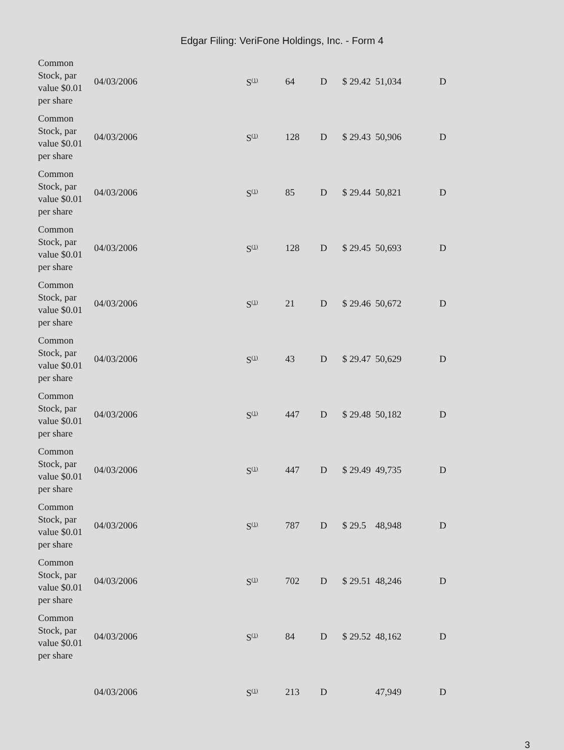Edgar Filing: VeriFone Holdings, Inc. - Form 4
| Common Stock, par value $0.01 per share | 04/03/2006 | S<sup>(1)</sup> | 64 | D | $ 29.42 | 51,034 | D |
| Common Stock, par value $0.01 per share | 04/03/2006 | S<sup>(1)</sup> | 128 | D | $ 29.43 | 50,906 | D |
| Common Stock, par value $0.01 per share | 04/03/2006 | S<sup>(1)</sup> | 85 | D | $ 29.44 | 50,821 | D |
| Common Stock, par value $0.01 per share | 04/03/2006 | S<sup>(1)</sup> | 128 | D | $ 29.45 | 50,693 | D |
| Common Stock, par value $0.01 per share | 04/03/2006 | S<sup>(1)</sup> | 21 | D | $ 29.46 | 50,672 | D |
| Common Stock, par value $0.01 per share | 04/03/2006 | S<sup>(1)</sup> | 43 | D | $ 29.47 | 50,629 | D |
| Common Stock, par value $0.01 per share | 04/03/2006 | S<sup>(1)</sup> | 447 | D | $ 29.48 | 50,182 | D |
| Common Stock, par value $0.01 per share | 04/03/2006 | S<sup>(1)</sup> | 447 | D | $ 29.49 | 49,735 | D |
| Common Stock, par value $0.01 per share | 04/03/2006 | S<sup>(1)</sup> | 787 | D | $ 29.5 | 48,948 | D |
| Common Stock, par value $0.01 per share | 04/03/2006 | S<sup>(1)</sup> | 702 | D | $ 29.51 | 48,246 | D |
| Common Stock, par value $0.01 per share | 04/03/2006 | S<sup>(1)</sup> | 84 | D | $ 29.52 | 48,162 | D |
| | 04/03/2006 | S<sup>(1)</sup> | 213 | D | | 47,949 | D |
3